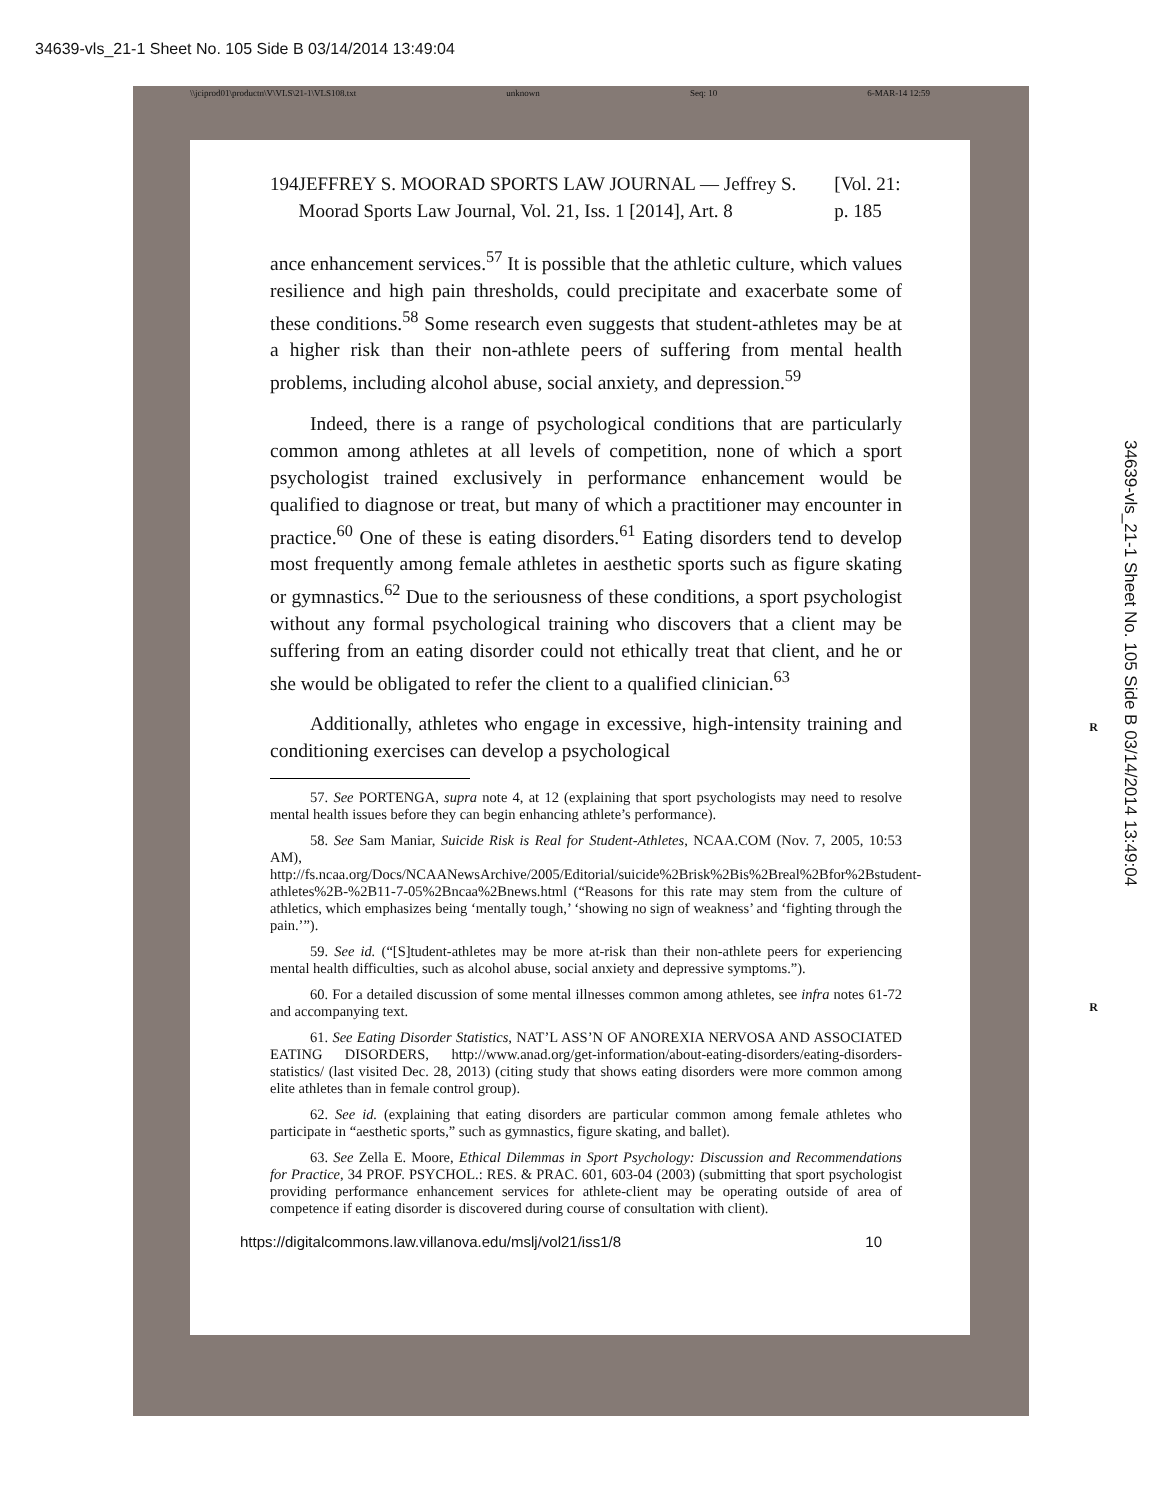34639-vls_21-1 Sheet No. 105 Side B 03/14/2014 13:49:04
\\jciprod01\productn\V\VLS\21-1\VLS108.txt unknown Seq: 10 6-MAR-14 12:59
194 JEFFREY S. MOORAD SPORTS LAW JOURNAL — Jeffrey S. Moorad Sports Law Journal, Vol. 21, Iss. 1 [2014], Art. 8 [Vol. 21: p. 185
ance enhancement services.<sup>57</sup> It is possible that the athletic culture, which values resilience and high pain thresholds, could precipitate and exacerbate some of these conditions.<sup>58</sup> Some research even suggests that student-athletes may be at a higher risk than their non-athlete peers of suffering from mental health problems, including alcohol abuse, social anxiety, and depression.<sup>59</sup>
Indeed, there is a range of psychological conditions that are particularly common among athletes at all levels of competition, none of which a sport psychologist trained exclusively in performance enhancement would be qualified to diagnose or treat, but many of which a practitioner may encounter in practice.<sup>60</sup> One of these is eating disorders.<sup>61</sup> Eating disorders tend to develop most frequently among female athletes in aesthetic sports such as figure skating or gymnastics.<sup>62</sup> Due to the seriousness of these conditions, a sport psychologist without any formal psychological training who discovers that a client may be suffering from an eating disorder could not ethically treat that client, and he or she would be obligated to refer the client to a qualified clinician.<sup>63</sup>
Additionally, athletes who engage in excessive, high-intensity training and conditioning exercises can develop a psychological
57. See PORTENGA, supra note 4, at 12 (explaining that sport psychologists may need to resolve mental health issues before they can begin enhancing athlete’s performance).
58. See Sam Maniar, Suicide Risk is Real for Student-Athletes, NCAA.COM (Nov. 7, 2005, 10:53 AM), http://fs.ncaa.org/Docs/NCAANewsArchive/2005/Editorial/suicide%2Brisk%2Bis%2Breal%2Bfor%2Bstudent-athletes%2B-%2B11-7-05%2Bncaa%2Bnews.html (“Reasons for this rate may stem from the culture of athletics, which emphasizes being ‘mentally tough,’ ‘showing no sign of weakness’ and ‘fighting through the pain.’”).
59. See id. (“[S]tudent-athletes may be more at-risk than their non-athlete peers for experiencing mental health difficulties, such as alcohol abuse, social anxiety and depressive symptoms.”).
60. For a detailed discussion of some mental illnesses common among athletes, see infra notes 61-72 and accompanying text.
61. See Eating Disorder Statistics, NAT’L ASS’N OF ANOREXIA NERVOSA AND ASSOCIATED EATING DISORDERS, http://www.anad.org/get-information/about-eating-disorders/eating-disorders-statistics/ (last visited Dec. 28, 2013) (citing study that shows eating disorders were more common among elite athletes than in female control group).
62. See id. (explaining that eating disorders are particular common among female athletes who participate in “aesthetic sports,” such as gymnastics, figure skating, and ballet).
63. See Zella E. Moore, Ethical Dilemmas in Sport Psychology: Discussion and Recommendations for Practice, 34 PROF. PSYCHOL.: RES. & PRAC. 601, 603-04 (2003) (submitting that sport psychologist providing performance enhancement services for athlete-client may be operating outside of area of competence if eating disorder is discovered during course of consultation with client).
https://digitalcommons.law.villanova.edu/mslj/vol21/iss1/8 10
R
R
34639-vls_21-1 Sheet No. 105 Side B 03/14/2014 13:49:04